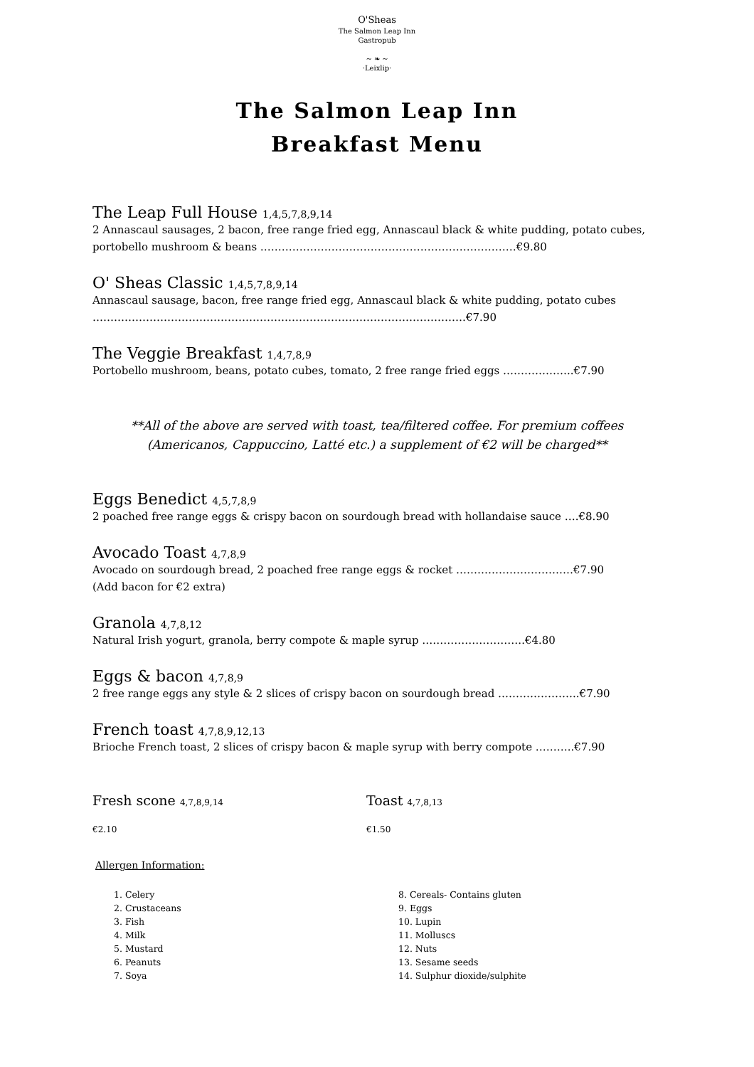O'Sheas
The Salmon Leap Inn
Gastropub
~ ❧ ~
·Leixlip·
The Salmon Leap Inn
Breakfast Menu
The Leap Full House 1,4,5,7,8,9,14
2 Annascaul sausages, 2 bacon, free range fried egg, Annascaul black & white pudding, potato cubes, portobello mushroom & beans ………………………………………………………………€9.80
O' Sheas Classic 1,4,5,7,8,9,14
Annascaul sausage, bacon, free range fried egg, Annascaul black & white pudding, potato cubes ……………………………………………………………………………………………€7.90
The Veggie Breakfast 1,4,7,8,9
Portobello mushroom, beans, potato cubes, tomato, 2 free range fried eggs ………………..€7.90
**All of the above are served with toast, tea/filtered coffee. For premium coffees (Americanos, Cappuccino, Latté etc.) a supplement of €2 will be charged**
Eggs Benedict 4,5,7,8,9
2 poached free range eggs & crispy bacon on sourdough bread with hollandaise sauce ….€8.90
Avocado Toast 4,7,8,9
Avocado on sourdough bread, 2 poached free range eggs & rocket ……………………………€7.90
(Add bacon for €2 extra)
Granola 4,7,8,12
Natural Irish yogurt, granola, berry compote & maple syrup ………………………..€4.80
Eggs & bacon 4,7,8,9
2 free range eggs any style & 2 slices of crispy bacon on sourdough bread …………………..€7.90
French toast 4,7,8,9,12,13
Brioche French toast, 2 slices of crispy bacon & maple syrup with berry compote ………..€7.90
Fresh scone 4,7,8,9,14
€2.10
Toast 4,7,8,13
€1.50
Allergen Information:
1. Celery
2. Crustaceans
3. Fish
4. Milk
5. Mustard
6. Peanuts
7. Soya
8. Cereals- Contains gluten
9. Eggs
10. Lupin
11. Molluscs
12. Nuts
13. Sesame seeds
14. Sulphur dioxide/sulphite